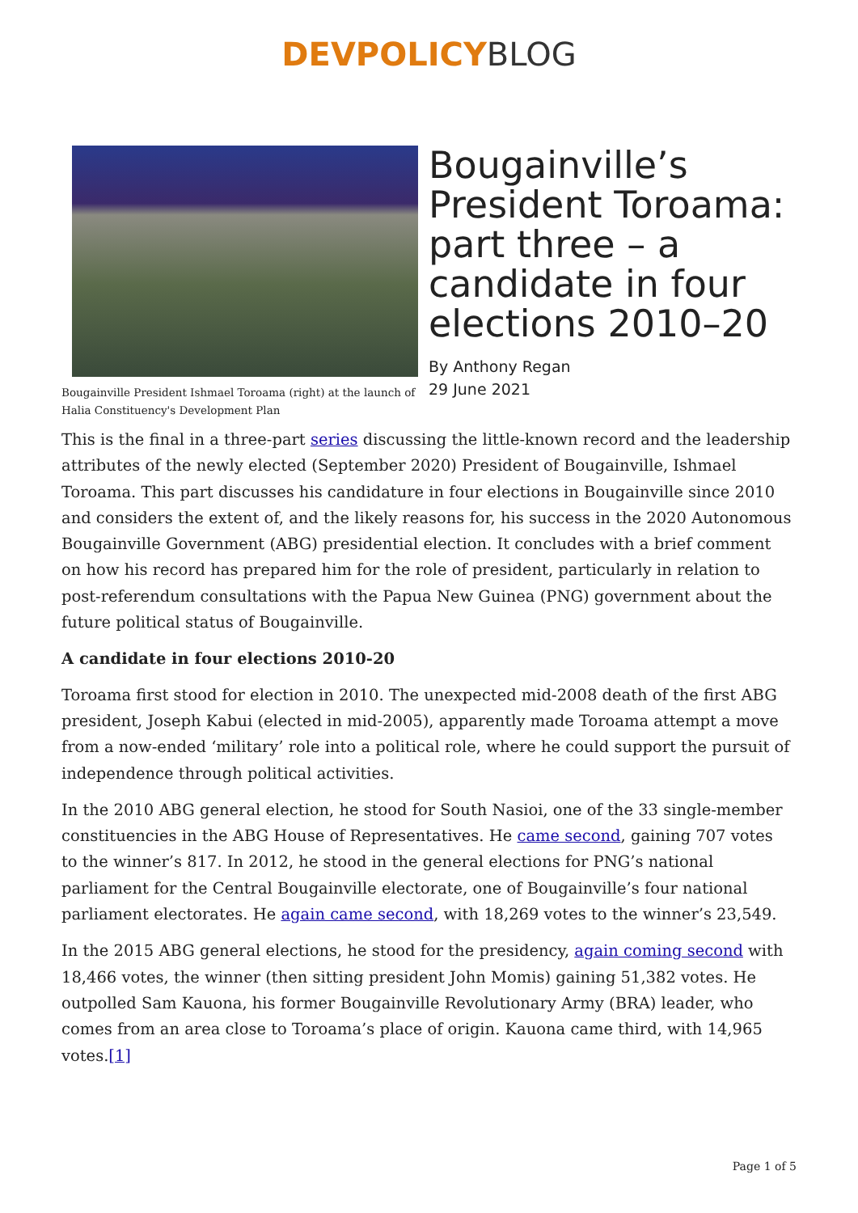DEVPOLICY BLOG
Bougainville President Ishmael Toroama (right) at the launch of Halia Constituency's Development Plan
Bougainville’s President Toroama: part three – a candidate in four elections 2010–20
By Anthony Regan
29 June 2021
This is the final in a three-part series discussing the little-known record and the leadership attributes of the newly elected (September 2020) President of Bougainville, Ishmael Toroama. This part discusses his candidature in four elections in Bougainville since 2010 and considers the extent of, and the likely reasons for, his success in the 2020 Autonomous Bougainville Government (ABG) presidential election. It concludes with a brief comment on how his record has prepared him for the role of president, particularly in relation to post-referendum consultations with the Papua New Guinea (PNG) government about the future political status of Bougainville.
A candidate in four elections 2010-20
Toroama first stood for election in 2010. The unexpected mid-2008 death of the first ABG president, Joseph Kabui (elected in mid-2005), apparently made Toroama attempt a move from a now-ended ‘military’ role into a political role, where he could support the pursuit of independence through political activities.
In the 2010 ABG general election, he stood for South Nasioi, one of the 33 single-member constituencies in the ABG House of Representatives. He came second, gaining 707 votes to the winner’s 817. In 2012, he stood in the general elections for PNG’s national parliament for the Central Bougainville electorate, one of Bougainville’s four national parliament electorates. He again came second, with 18,269 votes to the winner’s 23,549.
In the 2015 ABG general elections, he stood for the presidency, again coming second with 18,466 votes, the winner (then sitting president John Momis) gaining 51,382 votes. He outpolled Sam Kauona, his former Bougainville Revolutionary Army (BRA) leader, who comes from an area close to Toroama’s place of origin. Kauona came third, with 14,965 votes.[1]
Page 1 of 5